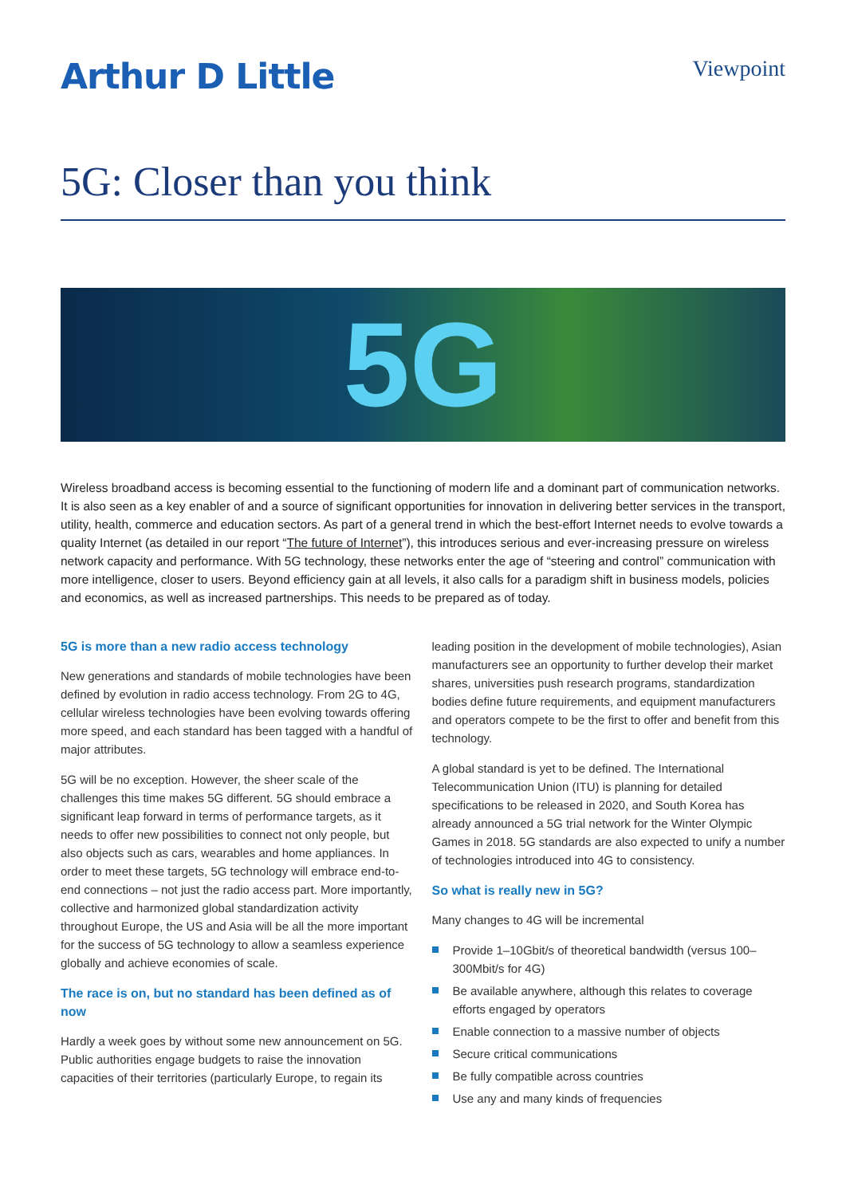Arthur D Little
Viewpoint
5G: Closer than you think
5G
Wireless broadband access is becoming essential to the functioning of modern life and a dominant part of communication networks. It is also seen as a key enabler of and a source of significant opportunities for innovation in delivering better services in the transport, utility, health, commerce and education sectors. As part of a general trend in which the best-effort Internet needs to evolve towards a quality Internet (as detailed in our report “The future of Internet”), this introduces serious and ever-increasing pressure on wireless network capacity and performance. With 5G technology, these networks enter the age of “steering and control” communication with more intelligence, closer to users. Beyond efficiency gain at all levels, it also calls for a paradigm shift in business models, policies and economics, as well as increased partnerships. This needs to be prepared as of today.
5G is more than a new radio access technology
New generations and standards of mobile technologies have been defined by evolution in radio access technology. From 2G to 4G, cellular wireless technologies have been evolving towards offering more speed, and each standard has been tagged with a handful of major attributes.
5G will be no exception. However, the sheer scale of the challenges this time makes 5G different. 5G should embrace a significant leap forward in terms of performance targets, as it needs to offer new possibilities to connect not only people, but also objects such as cars, wearables and home appliances. In order to meet these targets, 5G technology will embrace end-to-end connections – not just the radio access part. More importantly, collective and harmonized global standardization activity throughout Europe, the US and Asia will be all the more important for the success of 5G technology to allow a seamless experience globally and achieve economies of scale.
The race is on, but no standard has been defined as of now
Hardly a week goes by without some new announcement on 5G. Public authorities engage budgets to raise the innovation capacities of their territories (particularly Europe, to regain its
leading position in the development of mobile technologies), Asian manufacturers see an opportunity to further develop their market shares, universities push research programs, standardization bodies define future requirements, and equipment manufacturers and operators compete to be the first to offer and benefit from this technology.
A global standard is yet to be defined. The International Telecommunication Union (ITU) is planning for detailed specifications to be released in 2020, and South Korea has already announced a 5G trial network for the Winter Olympic Games in 2018. 5G standards are also expected to unify a number of technologies introduced into 4G to consistency.
So what is really new in 5G?
Many changes to 4G will be incremental
Provide 1–10Gbit/s of theoretical bandwidth (versus 100–300Mbit/s for 4G)
Be available anywhere, although this relates to coverage efforts engaged by operators
Enable connection to a massive number of objects
Secure critical communications
Be fully compatible across countries
Use any and many kinds of frequencies